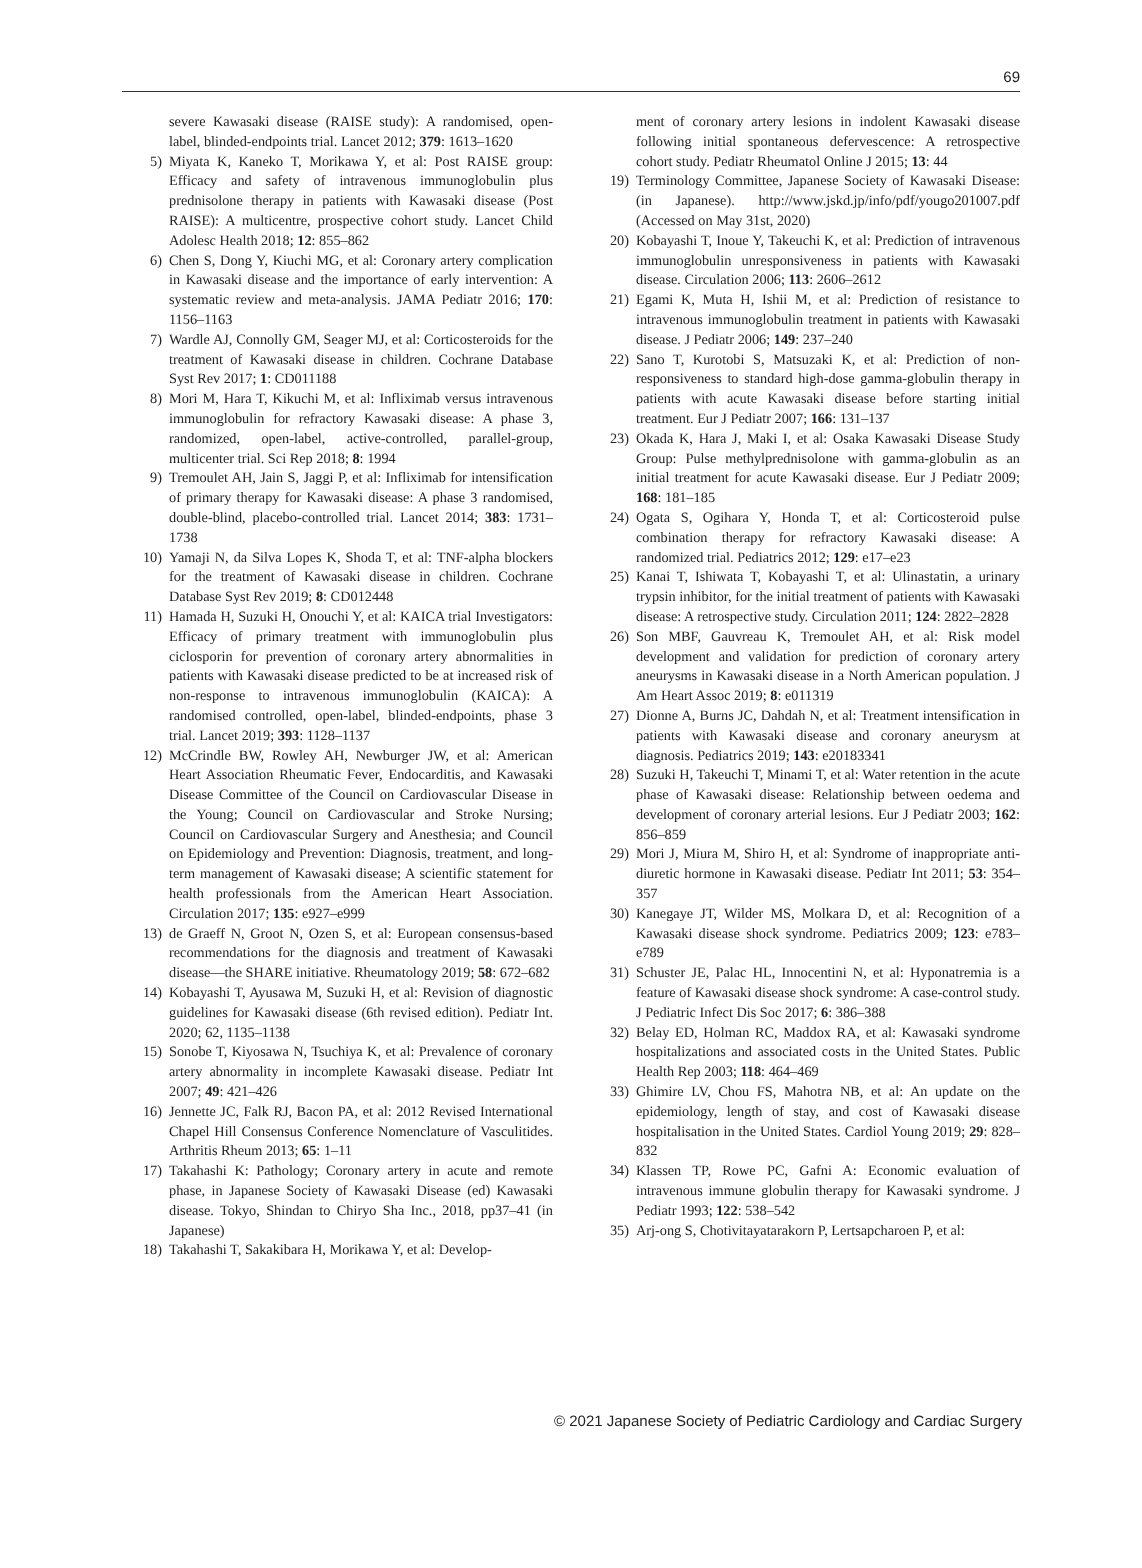69
severe Kawasaki disease (RAISE study): A randomised, open-label, blinded-endpoints trial. Lancet 2012; 379: 1613–1620
5) Miyata K, Kaneko T, Morikawa Y, et al: Post RAISE group: Efficacy and safety of intravenous immunoglobulin plus prednisolone therapy in patients with Kawasaki disease (Post RAISE): A multicentre, prospective cohort study. Lancet Child Adolesc Health 2018; 12: 855–862
6) Chen S, Dong Y, Kiuchi MG, et al: Coronary artery complication in Kawasaki disease and the importance of early intervention: A systematic review and meta-analysis. JAMA Pediatr 2016; 170: 1156–1163
7) Wardle AJ, Connolly GM, Seager MJ, et al: Corticosteroids for the treatment of Kawasaki disease in children. Cochrane Database Syst Rev 2017; 1: CD011188
8) Mori M, Hara T, Kikuchi M, et al: Infliximab versus intravenous immunoglobulin for refractory Kawasaki disease: A phase 3, randomized, open-label, active-controlled, parallel-group, multicenter trial. Sci Rep 2018; 8: 1994
9) Tremoulet AH, Jain S, Jaggi P, et al: Infliximab for intensification of primary therapy for Kawasaki disease: A phase 3 randomised, double-blind, placebo-controlled trial. Lancet 2014; 383: 1731–1738
10) Yamaji N, da Silva Lopes K, Shoda T, et al: TNF-alpha blockers for the treatment of Kawasaki disease in children. Cochrane Database Syst Rev 2019; 8: CD012448
11) Hamada H, Suzuki H, Onouchi Y, et al: KAICA trial Investigators: Efficacy of primary treatment with immunoglobulin plus ciclosporin for prevention of coronary artery abnormalities in patients with Kawasaki disease predicted to be at increased risk of non-response to intravenous immunoglobulin (KAICA): A randomised controlled, open-label, blinded-endpoints, phase 3 trial. Lancet 2019; 393: 1128–1137
12) McCrindle BW, Rowley AH, Newburger JW, et al: American Heart Association Rheumatic Fever, Endocarditis, and Kawasaki Disease Committee of the Council on Cardiovascular Disease in the Young; Council on Cardiovascular and Stroke Nursing; Council on Cardiovascular Surgery and Anesthesia; and Council on Epidemiology and Prevention: Diagnosis, treatment, and long-term management of Kawasaki disease; A scientific statement for health professionals from the American Heart Association. Circulation 2017; 135: e927–e999
13) de Graeff N, Groot N, Ozen S, et al: European consensus-based recommendations for the diagnosis and treatment of Kawasaki disease—the SHARE initiative. Rheumatology 2019; 58: 672–682
14) Kobayashi T, Ayusawa M, Suzuki H, et al: Revision of diagnostic guidelines for Kawasaki disease (6th revised edition). Pediatr Int. 2020; 62, 1135–1138
15) Sonobe T, Kiyosawa N, Tsuchiya K, et al: Prevalence of coronary artery abnormality in incomplete Kawasaki disease. Pediatr Int 2007; 49: 421–426
16) Jennette JC, Falk RJ, Bacon PA, et al: 2012 Revised International Chapel Hill Consensus Conference Nomenclature of Vasculitides. Arthritis Rheum 2013; 65: 1–11
17) Takahashi K: Pathology; Coronary artery in acute and remote phase, in Japanese Society of Kawasaki Disease (ed) Kawasaki disease. Tokyo, Shindan to Chiryo Sha Inc., 2018, pp37–41 (in Japanese)
18) Takahashi T, Sakakibara H, Morikawa Y, et al: Develop-
ment of coronary artery lesions in indolent Kawasaki disease following initial spontaneous defervescence: A retrospective cohort study. Pediatr Rheumatol Online J 2015; 13: 44
19) Terminology Committee, Japanese Society of Kawasaki Disease: (in Japanese). http://www.jskd.jp/info/pdf/yougo201007.pdf (Accessed on May 31st, 2020)
20) Kobayashi T, Inoue Y, Takeuchi K, et al: Prediction of intravenous immunoglobulin unresponsiveness in patients with Kawasaki disease. Circulation 2006; 113: 2606–2612
21) Egami K, Muta H, Ishii M, et al: Prediction of resistance to intravenous immunoglobulin treatment in patients with Kawasaki disease. J Pediatr 2006; 149: 237–240
22) Sano T, Kurotobi S, Matsuzaki K, et al: Prediction of non-responsiveness to standard high-dose gamma-globulin therapy in patients with acute Kawasaki disease before starting initial treatment. Eur J Pediatr 2007; 166: 131–137
23) Okada K, Hara J, Maki I, et al: Osaka Kawasaki Disease Study Group: Pulse methylprednisolone with gamma-globulin as an initial treatment for acute Kawasaki disease. Eur J Pediatr 2009; 168: 181–185
24) Ogata S, Ogihara Y, Honda T, et al: Corticosteroid pulse combination therapy for refractory Kawasaki disease: A randomized trial. Pediatrics 2012; 129: e17–e23
25) Kanai T, Ishiwata T, Kobayashi T, et al: Ulinastatin, a urinary trypsin inhibitor, for the initial treatment of patients with Kawasaki disease: A retrospective study. Circulation 2011; 124: 2822–2828
26) Son MBF, Gauvreau K, Tremoulet AH, et al: Risk model development and validation for prediction of coronary artery aneurysms in Kawasaki disease in a North American population. J Am Heart Assoc 2019; 8: e011319
27) Dionne A, Burns JC, Dahdah N, et al: Treatment intensification in patients with Kawasaki disease and coronary aneurysm at diagnosis. Pediatrics 2019; 143: e20183341
28) Suzuki H, Takeuchi T, Minami T, et al: Water retention in the acute phase of Kawasaki disease: Relationship between oedema and development of coronary arterial lesions. Eur J Pediatr 2003; 162: 856–859
29) Mori J, Miura M, Shiro H, et al: Syndrome of inappropriate anti-diuretic hormone in Kawasaki disease. Pediatr Int 2011; 53: 354–357
30) Kanegaye JT, Wilder MS, Molkara D, et al: Recognition of a Kawasaki disease shock syndrome. Pediatrics 2009; 123: e783–e789
31) Schuster JE, Palac HL, Innocentini N, et al: Hyponatremia is a feature of Kawasaki disease shock syndrome: A case-control study. J Pediatric Infect Dis Soc 2017; 6: 386–388
32) Belay ED, Holman RC, Maddox RA, et al: Kawasaki syndrome hospitalizations and associated costs in the United States. Public Health Rep 2003; 118: 464–469
33) Ghimire LV, Chou FS, Mahotra NB, et al: An update on the epidemiology, length of stay, and cost of Kawasaki disease hospitalisation in the United States. Cardiol Young 2019; 29: 828–832
34) Klassen TP, Rowe PC, Gafni A: Economic evaluation of intravenous immune globulin therapy for Kawasaki syndrome. J Pediatr 1993; 122: 538–542
35) Arj-ong S, Chotivitayatarakorn P, Lertsapcharoen P, et al:
© 2021 Japanese Society of Pediatric Cardiology and Cardiac Surgery